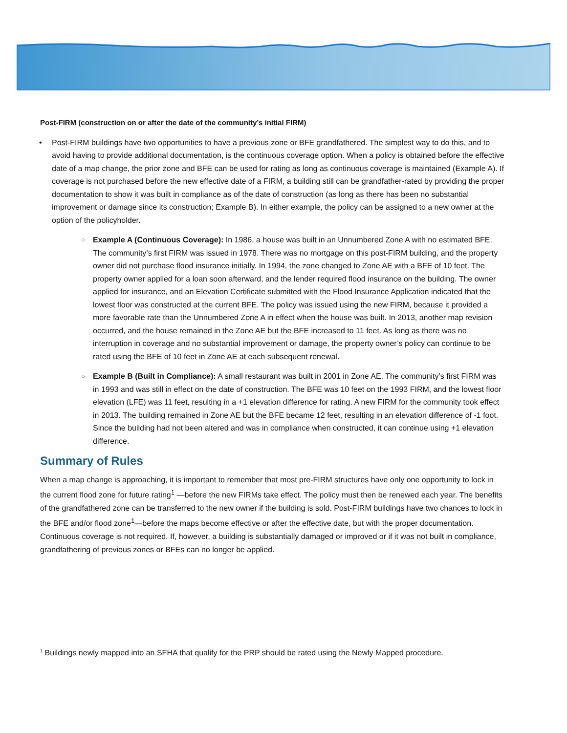Post-FIRM (construction on or after the date of the community’s initial FIRM)
• Post-FIRM buildings have two opportunities to have a previous zone or BFE grandfathered. The simplest way to do this, and to avoid having to provide additional documentation, is the continuous coverage option. When a policy is obtained before the effective date of a map change, the prior zone and BFE can be used for rating as long as continuous coverage is maintained (Example A). If coverage is not purchased before the new effective date of a FIRM, a building still can be grandfather-rated by providing the proper documentation to show it was built in compliance as of the date of construction (as long as there has been no substantial improvement or damage since its construction; Example B). In either example, the policy can be assigned to a new owner at the option of the policyholder.
○
Example A (Continuous Coverage): In 1986, a house was built in an Unnumbered Zone A with no estimated BFE. The community’s first FIRM was issued in 1978. There was no mortgage on this post-FIRM building, and the property owner did not purchase flood insurance initially. In 1994, the zone changed to Zone AE with a BFE of 10 feet. The property owner applied for a loan soon afterward, and the lender required flood insurance on the building. The owner applied for insurance, and an Elevation Certificate submitted with the Flood Insurance Application indicated that the lowest floor was constructed at the current BFE. The policy was issued using the new FIRM, because it provided a more favorable rate than the Unnumbered Zone A in effect when the house was built. In 2013, another map revision occurred, and the house remained in the Zone AE but the BFE increased to 11 feet. As long as there was no interruption in coverage and no substantial improvement or damage, the property owner’s policy can continue to be rated using the BFE of 10 feet in Zone AE at each subsequent renewal.
○
Example B (Built in Compliance): A small restaurant was built in 2001 in Zone AE. The community’s first FIRM was in 1993 and was still in effect on the date of construction. The BFE was 10 feet on the 1993 FIRM, and the lowest floor elevation (LFE) was 11 feet, resulting in a +1 elevation difference for rating. A new FIRM for the community took effect in 2013. The building remained in Zone AE but the BFE became 12 feet, resulting in an elevation difference of -1 foot. Since the building had not been altered and was in compliance when constructed, it can continue using +1 elevation difference.
Summary of Rules
When a map change is approaching, it is important to remember that most pre-FIRM structures have only one opportunity to lock in the current flood zone for future rating<sup>1</sup> —before the new FIRMs take effect. The policy must then be renewed each year. The benefits of the grandfathered zone can be transferred to the new owner if the building is sold. Post-FIRM buildings have two chances to lock in the BFE and/or flood zone<sup>1</sup>—before the maps become effective or after the effective date, but with the proper documentation. Continuous coverage is not required. If, however, a building is substantially damaged or improved or if it was not built in compliance, grandfathering of previous zones or BFEs can no longer be applied.
<sup>1</sup> Buildings newly mapped into an SFHA that qualify for the PRP should be rated using the Newly Mapped procedure.